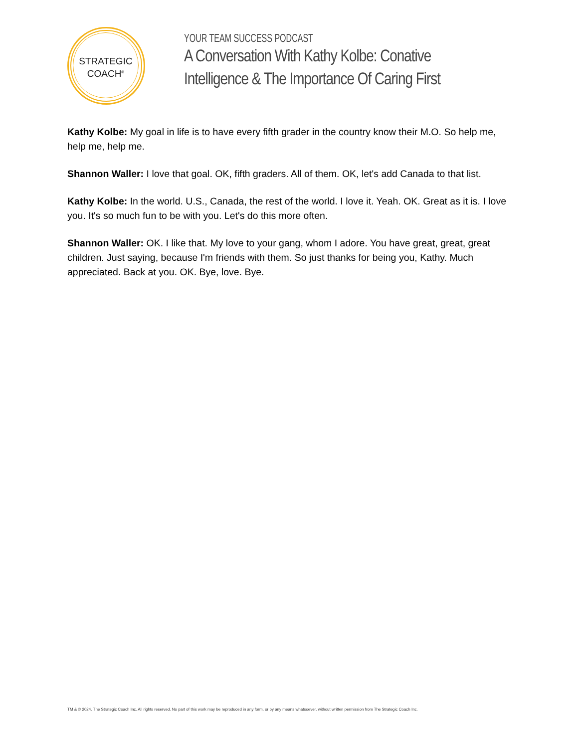STRATEGIC
COACH<sup>®</sup>
YOUR TEAM SUCCESS PODCAST
A Conversation With Kathy Kolbe: Conative
Intelligence & The Importance Of Caring First
Kathy Kolbe: My goal in life is to have every fifth grader in the country know their M.O. So help me, help me, help me.
Shannon Waller: I love that goal. OK, fifth graders. All of them. OK, let's add Canada to that list.
Kathy Kolbe: In the world. U.S., Canada, the rest of the world. I love it. Yeah. OK. Great as it is. I love you. It's so much fun to be with you. Let's do this more often.
Shannon Waller: OK. I like that. My love to your gang, whom I adore. You have great, great, great children. Just saying, because I'm friends with them. So just thanks for being you, Kathy. Much appreciated. Back at you. OK. Bye, love. Bye.
TM & © 2024. The Strategic Coach Inc. All rights reserved. No part of this work may be reproduced in any form, or by any means whatsoever, without written permission from The Strategic Coach Inc.